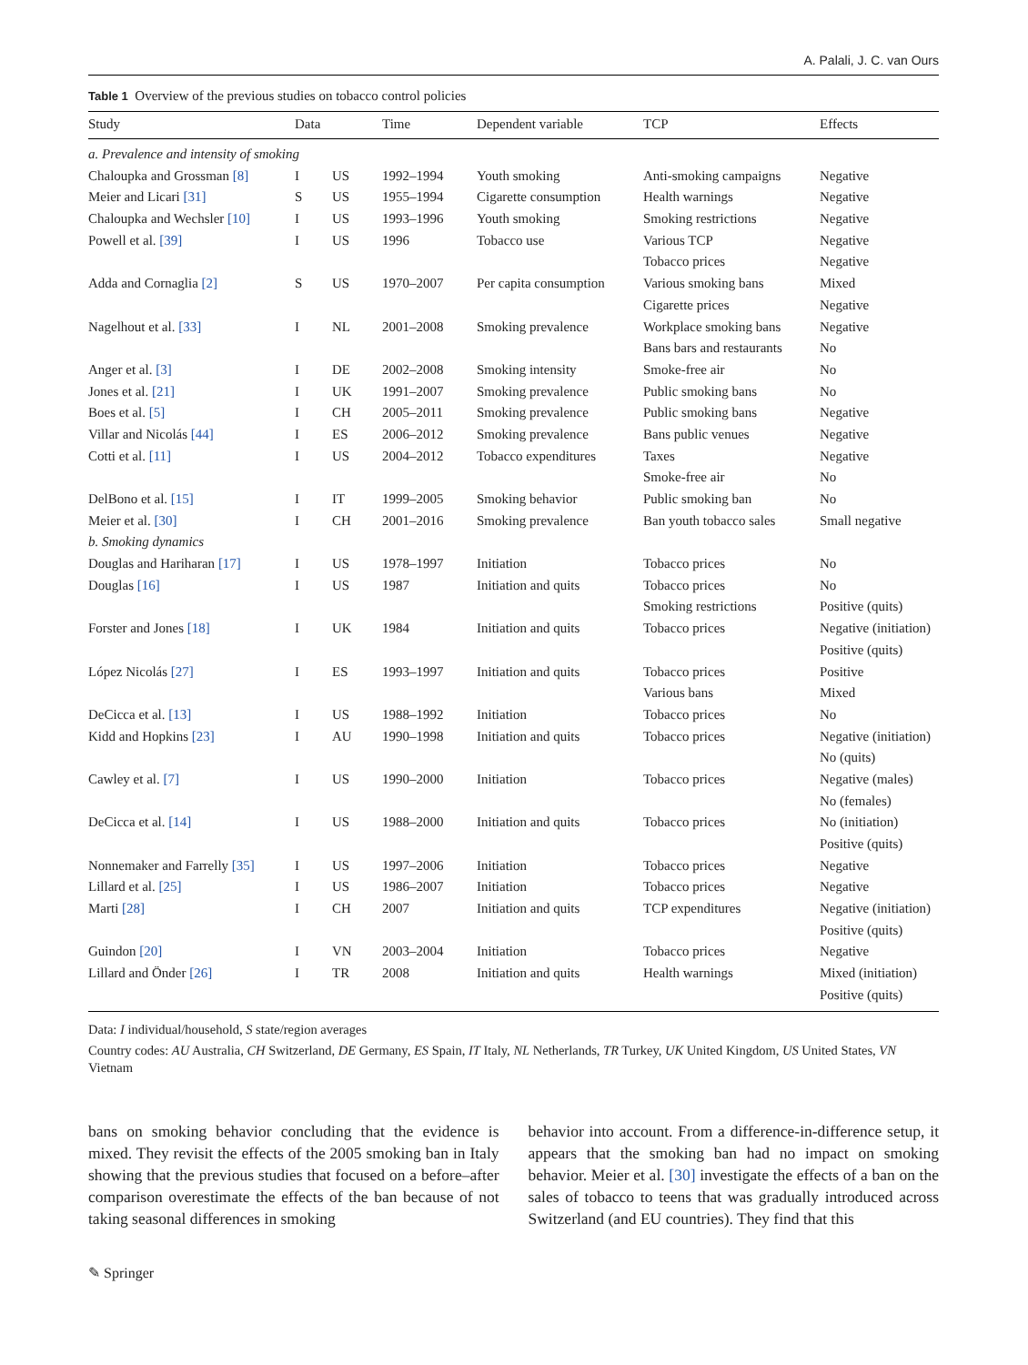A. Palali, J. C. van Ours
Table 1 Overview of the previous studies on tobacco control policies
| Study | Data | | Time | Dependent variable | TCP | Effects |
| --- | --- | --- | --- | --- | --- | --- |
| a. Prevalence and intensity of smoking | | | | | | |
| Chaloupka and Grossman [8] | I | US | 1992–1994 | Youth smoking | Anti-smoking campaigns | Negative |
| Meier and Licari [31] | S | US | 1955–1994 | Cigarette consumption | Health warnings | Negative |
| Chaloupka and Wechsler [10] | I | US | 1993–1996 | Youth smoking | Smoking restrictions | Negative |
| Powell et al. [39] | I | US | 1996 | Tobacco use | Various TCP | Negative |
| | | | | | Tobacco prices | Negative |
| Adda and Cornaglia [2] | S | US | 1970–2007 | Per capita consumption | Various smoking bans | Mixed |
| | | | | | Cigarette prices | Negative |
| Nagelhout et al. [33] | I | NL | 2001–2008 | Smoking prevalence | Workplace smoking bans | Negative |
| | | | | | Bans bars and restaurants | No |
| Anger et al. [3] | I | DE | 2002–2008 | Smoking intensity | Smoke-free air | No |
| Jones et al. [21] | I | UK | 1991–2007 | Smoking prevalence | Public smoking bans | No |
| Boes et al. [5] | I | CH | 2005–2011 | Smoking prevalence | Public smoking bans | Negative |
| Villar and Nicolás [44] | I | ES | 2006–2012 | Smoking prevalence | Bans public venues | Negative |
| Cotti et al. [11] | I | US | 2004–2012 | Tobacco expenditures | Taxes | Negative |
| | | | | | Smoke-free air | No |
| DelBono et al. [15] | I | IT | 1999–2005 | Smoking behavior | Public smoking ban | No |
| Meier et al. [30] | I | CH | 2001–2016 | Smoking prevalence | Ban youth tobacco sales | Small negative |
| b. Smoking dynamics | | | | | | |
| Douglas and Hariharan [17] | I | US | 1978–1997 | Initiation | Tobacco prices | No |
| Douglas [16] | I | US | 1987 | Initiation and quits | Tobacco prices | No |
| | | | | | Smoking restrictions | Positive (quits) |
| Forster and Jones [18] | I | UK | 1984 | Initiation and quits | Tobacco prices | Negative (initiation) |
| | | | | | | Positive (quits) |
| López Nicolás [27] | I | ES | 1993–1997 | Initiation and quits | Tobacco prices | Positive |
| | | | | | Various bans | Mixed |
| DeCicca et al. [13] | I | US | 1988–1992 | Initiation | Tobacco prices | No |
| Kidd and Hopkins [23] | I | AU | 1990–1998 | Initiation and quits | Tobacco prices | Negative (initiation) |
| | | | | | | No (quits) |
| Cawley et al. [7] | I | US | 1990–2000 | Initiation | Tobacco prices | Negative (males) |
| | | | | | | No (females) |
| DeCicca et al. [14] | I | US | 1988–2000 | Initiation and quits | Tobacco prices | No (initiation) |
| | | | | | | Positive (quits) |
| Nonnemaker and Farrelly [35] | I | US | 1997–2006 | Initiation | Tobacco prices | Negative |
| Lillard et al. [25] | I | US | 1986–2007 | Initiation | Tobacco prices | Negative |
| Marti [28] | I | CH | 2007 | Initiation and quits | TCP expenditures | Negative (initiation) |
| | | | | | | Positive (quits) |
| Guindon [20] | I | VN | 2003–2004 | Initiation | Tobacco prices | Negative |
| Lillard and Önder [26] | I | TR | 2008 | Initiation and quits | Health warnings | Mixed (initiation) |
| | | | | | | Positive (quits) |
Data: I individual/household, S state/region averages
Country codes: AU Australia, CH Switzerland, DE Germany, ES Spain, IT Italy, NL Netherlands, TR Turkey, UK United Kingdom, US United States, VN Vietnam
bans on smoking behavior concluding that the evidence is mixed. They revisit the effects of the 2005 smoking ban in Italy showing that the previous studies that focused on a before–after comparison overestimate the effects of the ban because of not taking seasonal differences in smoking
behavior into account. From a difference-in-difference setup, it appears that the smoking ban had no impact on smoking behavior. Meier et al. [30] investigate the effects of a ban on the sales of tobacco to teens that was gradually introduced across Switzerland (and EU countries). They find that this
✎ Springer